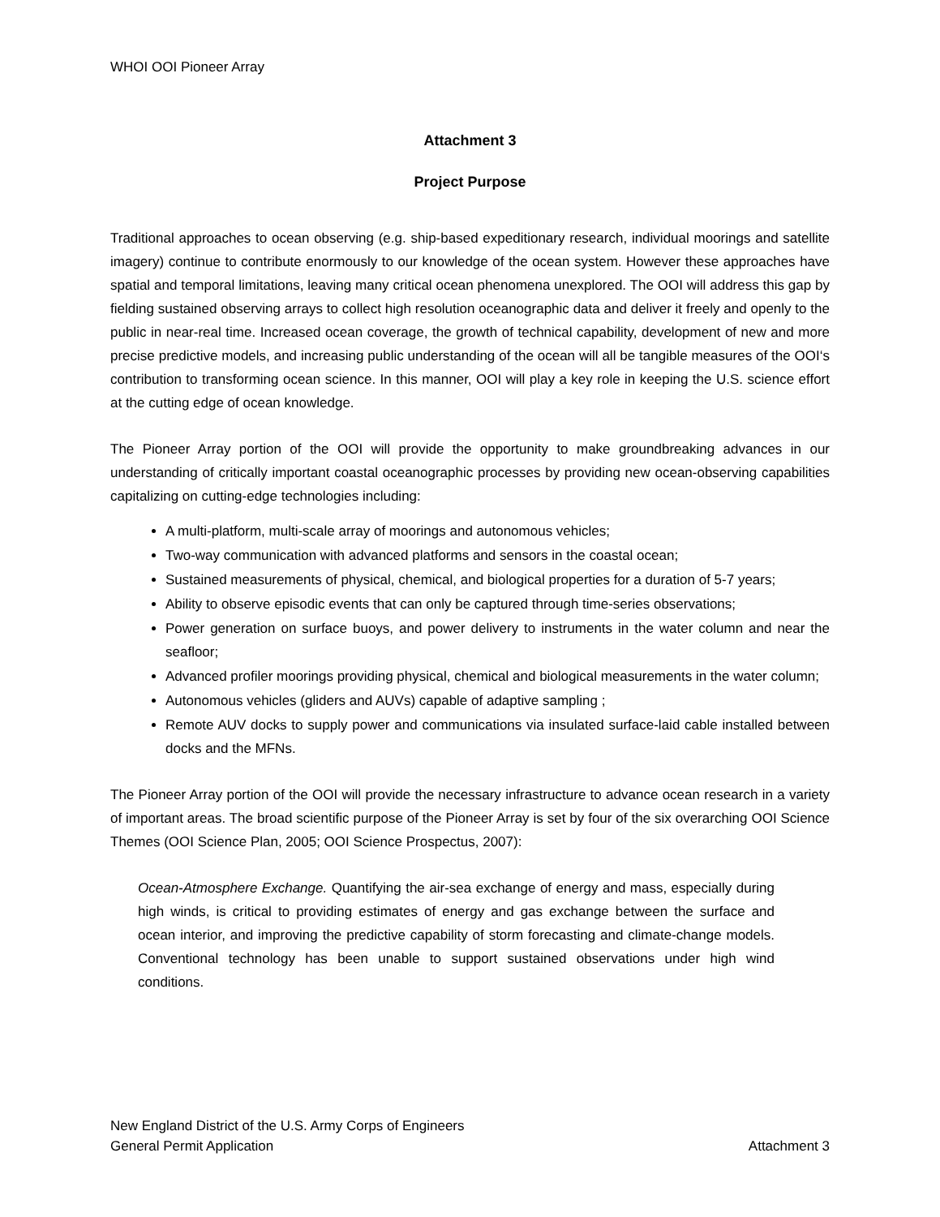WHOI OOI Pioneer Array
Attachment 3
Project Purpose
Traditional approaches to ocean observing (e.g. ship-based expeditionary research, individual moorings and satellite imagery) continue to contribute enormously to our knowledge of the ocean system. However these approaches have spatial and temporal limitations, leaving many critical ocean phenomena unexplored. The OOI will address this gap by fielding sustained observing arrays to collect high resolution oceanographic data and deliver it freely and openly to the public in near-real time. Increased ocean coverage, the growth of technical capability, development of new and more precise predictive models, and increasing public understanding of the ocean will all be tangible measures of the OOI‘s contribution to transforming ocean science. In this manner, OOI will play a key role in keeping the U.S. science effort at the cutting edge of ocean knowledge.
The Pioneer Array portion of the OOI will provide the opportunity to make groundbreaking advances in our understanding of critically important coastal oceanographic processes by providing new ocean-observing capabilities capitalizing on cutting-edge technologies including:
A multi-platform, multi-scale array of moorings and autonomous vehicles;
Two-way communication with advanced platforms and sensors in the coastal ocean;
Sustained measurements of physical, chemical, and biological properties for a duration of 5-7 years;
Ability to observe episodic events that can only be captured through time-series observations;
Power generation on surface buoys, and power delivery to instruments in the water column and near the seafloor;
Advanced profiler moorings providing physical, chemical and biological measurements in the water column;
Autonomous vehicles (gliders and AUVs) capable of adaptive sampling ;
Remote AUV docks to supply power and communications via insulated surface-laid cable installed between docks and the MFNs.
The Pioneer Array portion of the OOI will provide the necessary infrastructure to advance ocean research in a variety of important areas. The broad scientific purpose of the Pioneer Array is set by four of the six overarching OOI Science Themes (OOI Science Plan, 2005; OOI Science Prospectus, 2007):
Ocean-Atmosphere Exchange. Quantifying the air-sea exchange of energy and mass, especially during high winds, is critical to providing estimates of energy and gas exchange between the surface and ocean interior, and improving the predictive capability of storm forecasting and climate-change models. Conventional technology has been unable to support sustained observations under high wind conditions.
New England District of the U.S. Army Corps of Engineers
General Permit Application Attachment 3